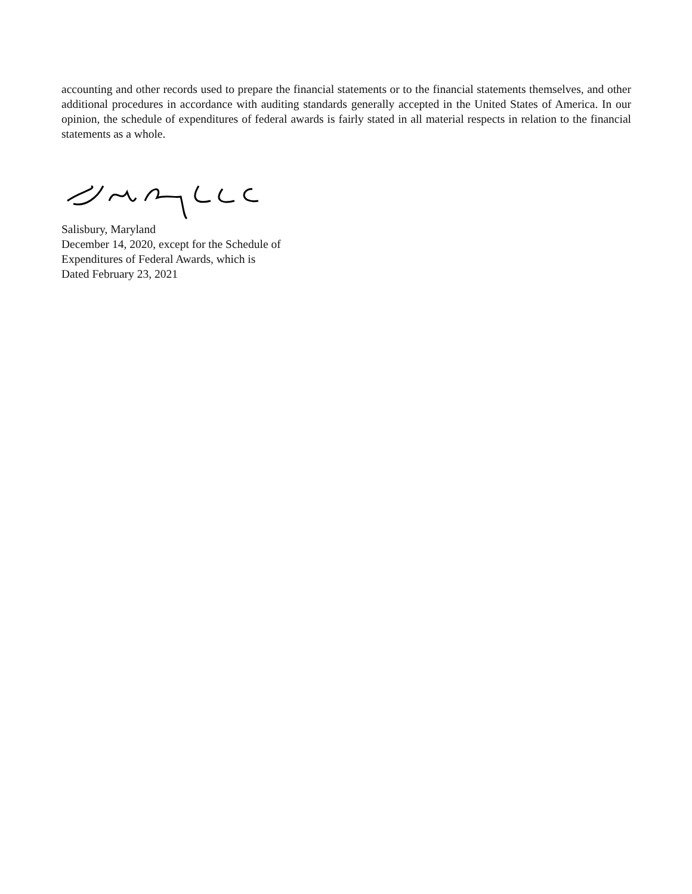accounting and other records used to prepare the financial statements or to the financial statements themselves, and other additional procedures in accordance with auditing standards generally accepted in the United States of America. In our opinion, the schedule of expenditures of federal awards is fairly stated in all material respects in relation to the financial statements as a whole.
Salisbury, Maryland
December 14, 2020, except for the Schedule of
Expenditures of Federal Awards, which is
Dated February 23, 2021